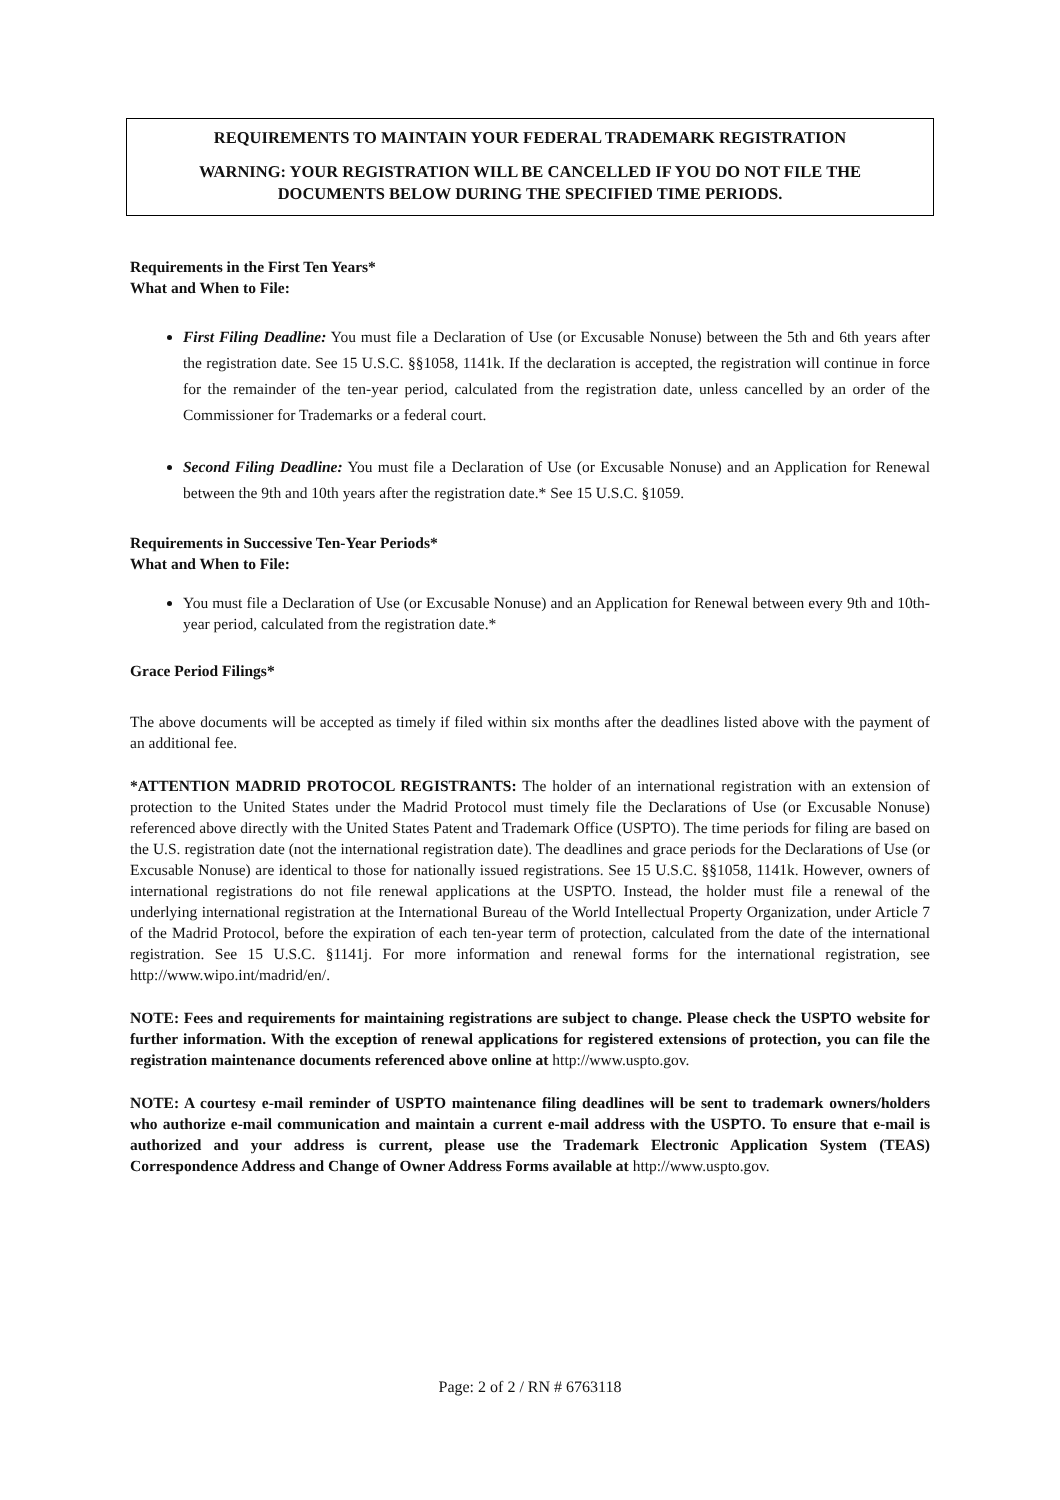REQUIREMENTS TO MAINTAIN YOUR FEDERAL TRADEMARK REGISTRATION
WARNING: YOUR REGISTRATION WILL BE CANCELLED IF YOU DO NOT FILE THE DOCUMENTS BELOW DURING THE SPECIFIED TIME PERIODS.
Requirements in the First Ten Years*
What and When to File:
First Filing Deadline: You must file a Declaration of Use (or Excusable Nonuse) between the 5th and 6th years after the registration date. See 15 U.S.C. §§1058, 1141k. If the declaration is accepted, the registration will continue in force for the remainder of the ten-year period, calculated from the registration date, unless cancelled by an order of the Commissioner for Trademarks or a federal court.
Second Filing Deadline: You must file a Declaration of Use (or Excusable Nonuse) and an Application for Renewal between the 9th and 10th years after the registration date.* See 15 U.S.C. §1059.
Requirements in Successive Ten-Year Periods*
What and When to File:
You must file a Declaration of Use (or Excusable Nonuse) and an Application for Renewal between every 9th and 10th-year period, calculated from the registration date.*
Grace Period Filings*
The above documents will be accepted as timely if filed within six months after the deadlines listed above with the payment of an additional fee.
*ATTENTION MADRID PROTOCOL REGISTRANTS: The holder of an international registration with an extension of protection to the United States under the Madrid Protocol must timely file the Declarations of Use (or Excusable Nonuse) referenced above directly with the United States Patent and Trademark Office (USPTO). The time periods for filing are based on the U.S. registration date (not the international registration date). The deadlines and grace periods for the Declarations of Use (or Excusable Nonuse) are identical to those for nationally issued registrations. See 15 U.S.C. §§1058, 1141k. However, owners of international registrations do not file renewal applications at the USPTO. Instead, the holder must file a renewal of the underlying international registration at the International Bureau of the World Intellectual Property Organization, under Article 7 of the Madrid Protocol, before the expiration of each ten-year term of protection, calculated from the date of the international registration. See 15 U.S.C. §1141j. For more information and renewal forms for the international registration, see http://www.wipo.int/madrid/en/.
NOTE: Fees and requirements for maintaining registrations are subject to change. Please check the USPTO website for further information. With the exception of renewal applications for registered extensions of protection, you can file the registration maintenance documents referenced above online at http://www.uspto.gov.
NOTE: A courtesy e-mail reminder of USPTO maintenance filing deadlines will be sent to trademark owners/holders who authorize e-mail communication and maintain a current e-mail address with the USPTO. To ensure that e-mail is authorized and your address is current, please use the Trademark Electronic Application System (TEAS) Correspondence Address and Change of Owner Address Forms available at http://www.uspto.gov.
Page: 2 of 2 / RN # 6763118